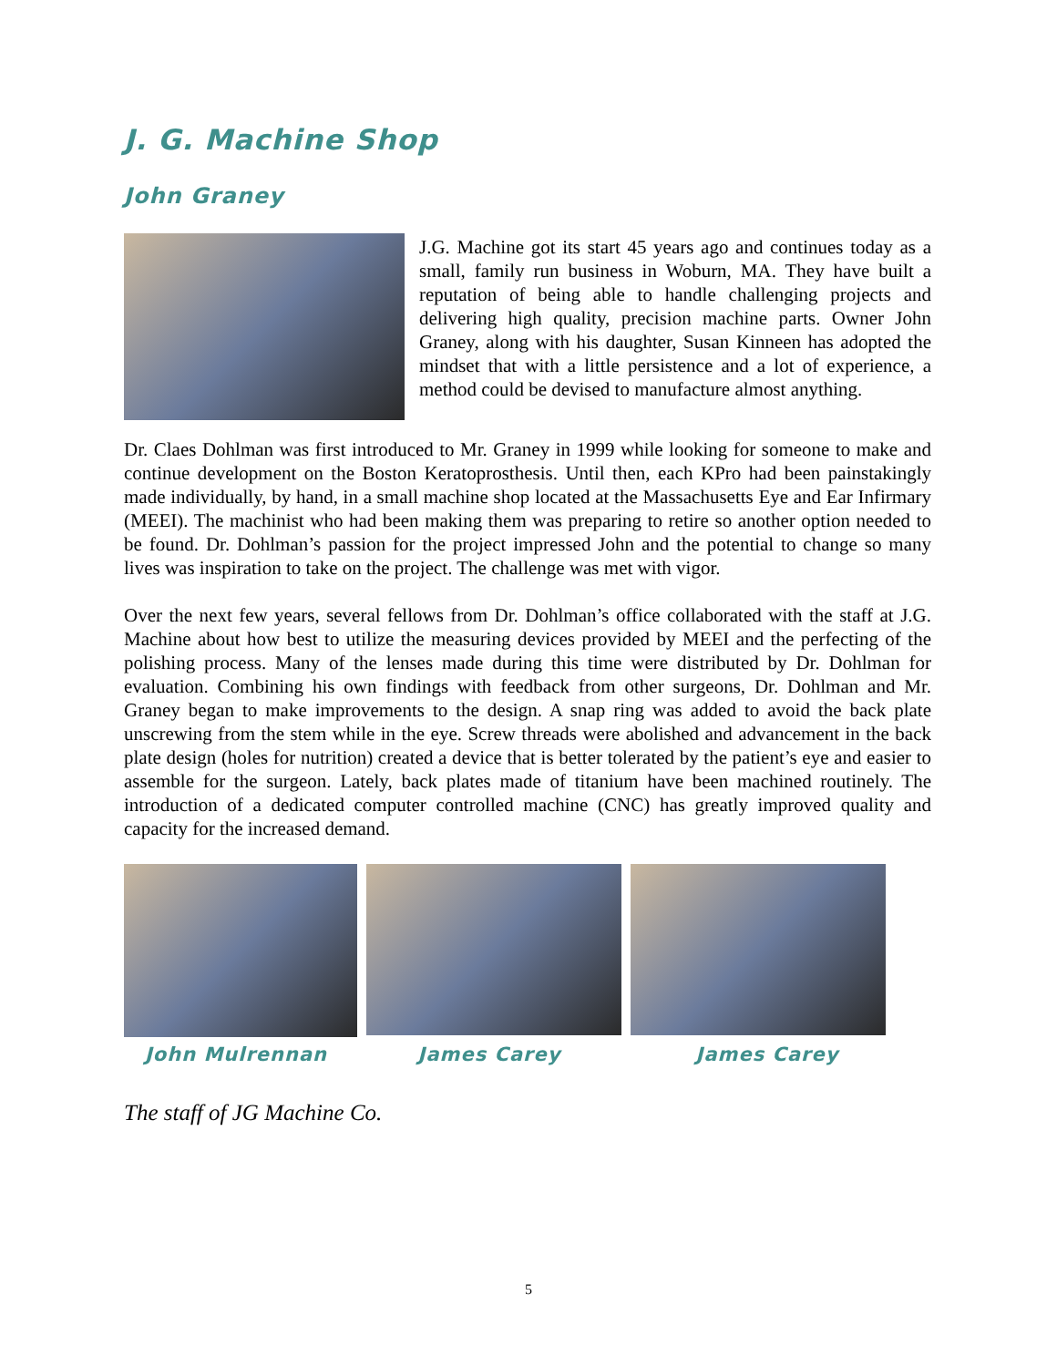J. G. Machine Shop
John Graney
J.G. Machine got its start 45 years ago and continues today as a small, family run business in Woburn, MA. They have built a reputation of being able to handle challenging projects and delivering high quality, precision machine parts. Owner John Graney, along with his daughter, Susan Kinneen has adopted the mindset that with a little persistence and a lot of experience, a method could be devised to manufacture almost anything.
Dr. Claes Dohlman was first introduced to Mr. Graney in 1999 while looking for someone to make and continue development on the Boston Keratoprosthesis. Until then, each KPro had been painstakingly made individually, by hand, in a small machine shop located at the Massachusetts Eye and Ear Infirmary (MEEI). The machinist who had been making them was preparing to retire so another option needed to be found. Dr. Dohlman’s passion for the project impressed John and the potential to change so many lives was inspiration to take on the project. The challenge was met with vigor.
Over the next few years, several fellows from Dr. Dohlman’s office collaborated with the staff at J.G. Machine about how best to utilize the measuring devices provided by MEEI and the perfecting of the polishing process. Many of the lenses made during this time were distributed by Dr. Dohlman for evaluation. Combining his own findings with feedback from other surgeons, Dr. Dohlman and Mr. Graney began to make improvements to the design. A snap ring was added to avoid the back plate unscrewing from the stem while in the eye. Screw threads were abolished and advancement in the back plate design (holes for nutrition) created a device that is better tolerated by the patient’s eye and easier to assemble for the surgeon. Lately, back plates made of titanium have been machined routinely. The introduction of a dedicated computer controlled machine (CNC) has greatly improved quality and capacity for the increased demand.
John Mulrennan James Carey James Carey
The staff of JG Machine Co.
5